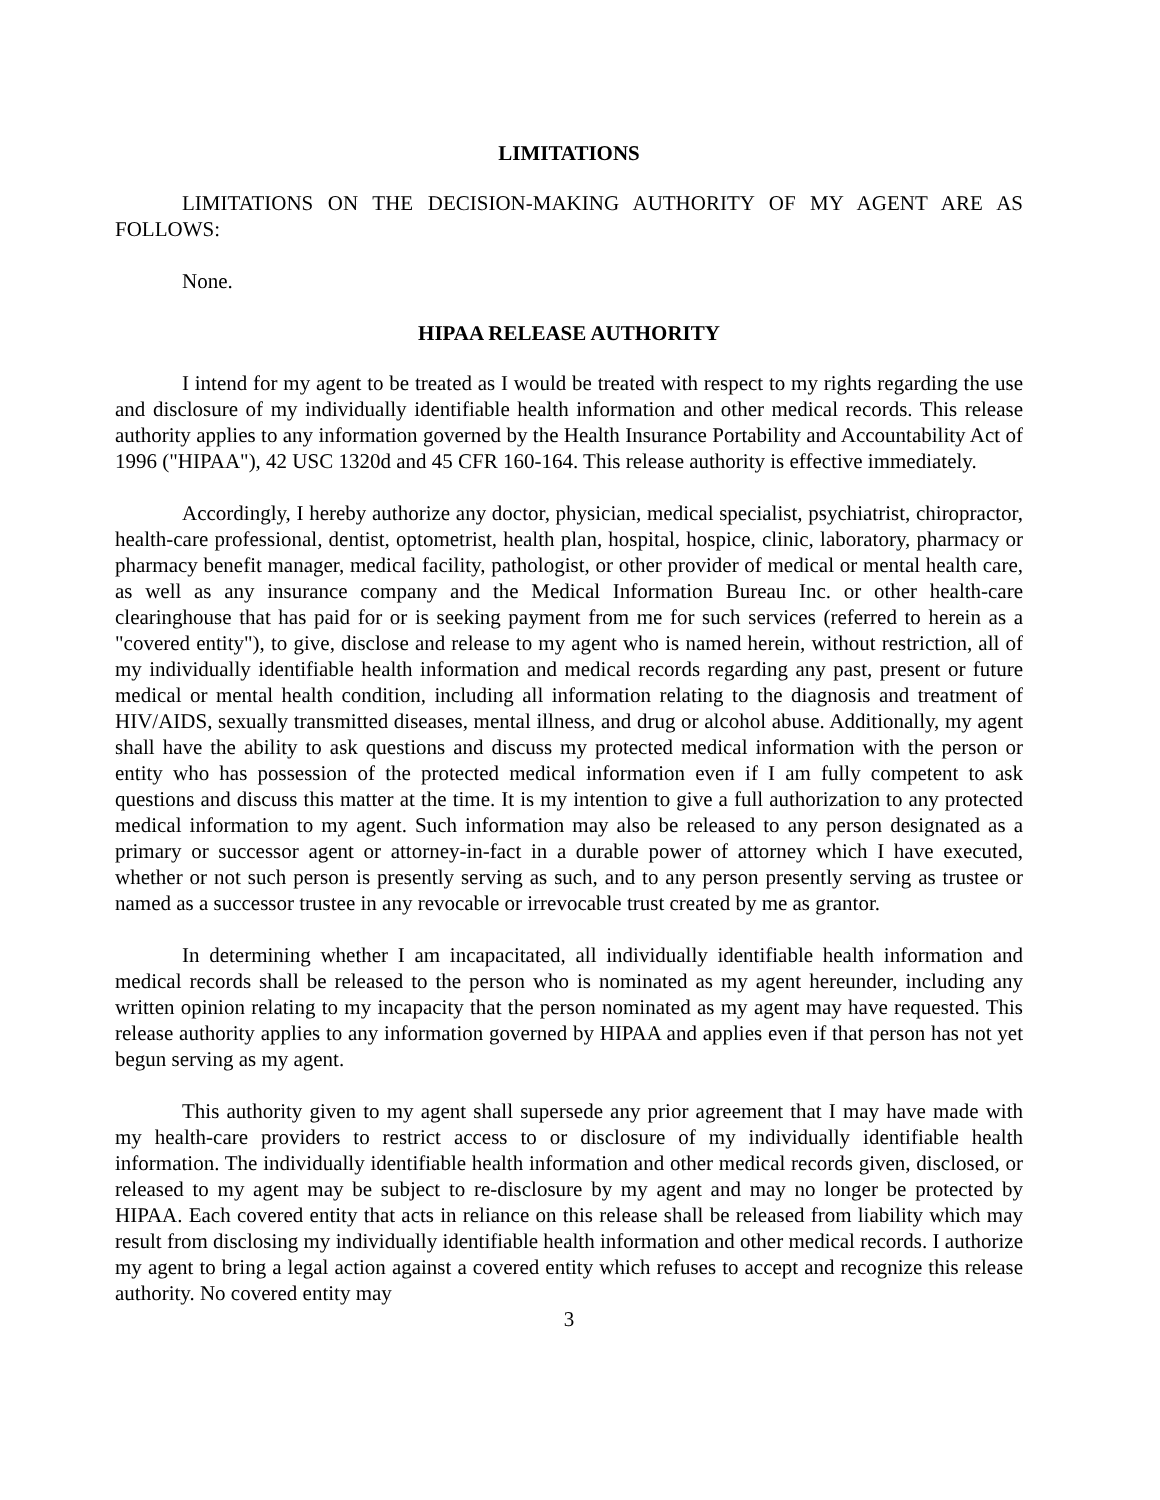LIMITATIONS
LIMITATIONS ON THE DECISION-MAKING AUTHORITY OF MY AGENT ARE AS FOLLOWS:
None.
HIPAA RELEASE AUTHORITY
I intend for my agent to be treated as I would be treated with respect to my rights regarding the use and disclosure of my individually identifiable health information and other medical records. This release authority applies to any information governed by the Health Insurance Portability and Accountability Act of 1996 ("HIPAA"), 42 USC 1320d and 45 CFR 160-164. This release authority is effective immediately.
Accordingly, I hereby authorize any doctor, physician, medical specialist, psychiatrist, chiropractor, health-care professional, dentist, optometrist, health plan, hospital, hospice, clinic, laboratory, pharmacy or pharmacy benefit manager, medical facility, pathologist, or other provider of medical or mental health care, as well as any insurance company and the Medical Information Bureau Inc. or other health-care clearinghouse that has paid for or is seeking payment from me for such services (referred to herein as a "covered entity"), to give, disclose and release to my agent who is named herein, without restriction, all of my individually identifiable health information and medical records regarding any past, present or future medical or mental health condition, including all information relating to the diagnosis and treatment of HIV/AIDS, sexually transmitted diseases, mental illness, and drug or alcohol abuse. Additionally, my agent shall have the ability to ask questions and discuss my protected medical information with the person or entity who has possession of the protected medical information even if I am fully competent to ask questions and discuss this matter at the time. It is my intention to give a full authorization to any protected medical information to my agent. Such information may also be released to any person designated as a primary or successor agent or attorney-in-fact in a durable power of attorney which I have executed, whether or not such person is presently serving as such, and to any person presently serving as trustee or named as a successor trustee in any revocable or irrevocable trust created by me as grantor.
In determining whether I am incapacitated, all individually identifiable health information and medical records shall be released to the person who is nominated as my agent hereunder, including any written opinion relating to my incapacity that the person nominated as my agent may have requested. This release authority applies to any information governed by HIPAA and applies even if that person has not yet begun serving as my agent.
This authority given to my agent shall supersede any prior agreement that I may have made with my health-care providers to restrict access to or disclosure of my individually identifiable health information. The individually identifiable health information and other medical records given, disclosed, or released to my agent may be subject to re-disclosure by my agent and may no longer be protected by HIPAA. Each covered entity that acts in reliance on this release shall be released from liability which may result from disclosing my individually identifiable health information and other medical records. I authorize my agent to bring a legal action against a covered entity which refuses to accept and recognize this release authority. No covered entity may
3